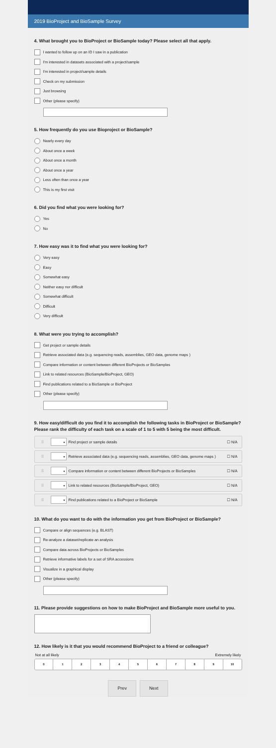2019 BioProject and BioSample Survey
4. What brought you to BioProject or BioSample today? Please select all that apply.
I wanted to follow up on an ID I saw in a publication
I'm interested in datasets associated with a project/sample
I'm interested in project/sample details
Check on my submission
Just browsing
Other (please specify)
5. How frequently do you use Bioproject or BioSample?
Nearly every day
About once a week
About once a month
About once a year
Less often than once a year
This is my first visit
6. Did you find what you were looking for?
Yes
No
7. How easy was it to find what you were looking for?
Very easy
Easy
Somewhat easy
Neither easy nor difficult
Somewhat difficult
Difficult
Very difficult
8. What were you trying to accomplish?
Get project or sample details
Retrieve associated data (e.g. sequencing reads, assemblies, GEO data, genome maps )
Compare information or content between different BioProjects or BioSamples
Link to related resources (BioSample/BioProject, GEO)
Find publications related to a BioSample or BioProject
Other (please specify)
9. How easy/difficult do you find it to accomplish the following tasks in BioProject or BioSample? Please rank the difficulty of each task on a scale of 1 to 5 with 5 being the most difficult.
⠿ ▾ Find project or sample details ☐ N/A
⠿ ▾ Retrieve associated data (e.g. sequencing reads, assemblies, GEO data, genome maps ) ☐ N/A
⠿ ▾ Compare information or content between different BioProjects or BioSamples ☐ N/A
⠿ ▾ Link to related resources (BioSample/BioProject, GEO) ☐ N/A
⠿ ▾ Find publications related to a BioProject or BioSample ☐ N/A
10. What do you want to do with the information you get from BioProject or BioSample?
Compare or align sequences (e.g. BLAST)
Re-analyze a dataset/replicate an analysis
Compare data across BioProjects or BioSamples
Retrieve informative labels for a set of SRA accessions
Visualize in a graphical display
Other (please specify)
11. Please provide suggestions on how to make BioProject and BioSample more useful to you.
12. How likely is it that you would recommend BioProject to a friend or colleague?
Not at all likely Extremely likely
0 1 2 3 4 5 6 7 8 9 10
Prev Next